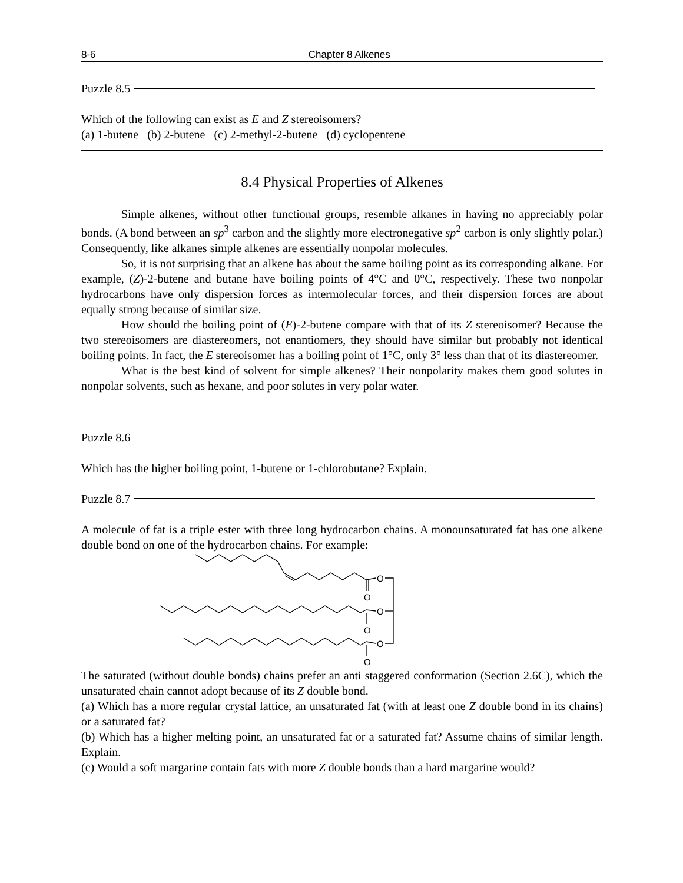8-6 Chapter 8 Alkenes
Puzzle 8.5
Which of the following can exist as E and Z stereoisomers?
(a) 1-butene (b) 2-butene (c) 2-methyl-2-butene (d) cyclopentene
8.4 Physical Properties of Alkenes
Simple alkenes, without other functional groups, resemble alkanes in having no appreciably polar bonds. (A bond between an sp<sup>3</sup> carbon and the slightly more electronegative sp<sup>2</sup> carbon is only slightly polar.) Consequently, like alkanes simple alkenes are essentially nonpolar molecules.
So, it is not surprising that an alkene has about the same boiling point as its corresponding alkane. For example, (Z)-2-butene and butane have boiling points of 4°C and 0°C, respectively. These two nonpolar hydrocarbons have only dispersion forces as intermolecular forces, and their dispersion forces are about equally strong because of similar size.
How should the boiling point of (E)-2-butene compare with that of its Z stereoisomer? Because the two stereoisomers are diastereomers, not enantiomers, they should have similar but probably not identical boiling points. In fact, the E stereoisomer has a boiling point of 1°C, only 3° less than that of its diastereomer.
What is the best kind of solvent for simple alkenes? Their nonpolarity makes them good solutes in nonpolar solvents, such as hexane, and poor solutes in very polar water.
Puzzle 8.6
Which has the higher boiling point, 1-butene or 1-chlorobutane? Explain.
Puzzle 8.7
A molecule of fat is a triple ester with three long hydrocarbon chains. A monounsaturated fat has one alkene double bond on one of the hydrocarbon chains. For example:
O
O
O
O
O
O
The saturated (without double bonds) chains prefer an anti staggered conformation (Section 2.6C), which the unsaturated chain cannot adopt because of its Z double bond.
(a) Which has a more regular crystal lattice, an unsaturated fat (with at least one Z double bond in its chains) or a saturated fat?
(b) Which has a higher melting point, an unsaturated fat or a saturated fat? Assume chains of similar length. Explain.
(c) Would a soft margarine contain fats with more Z double bonds than a hard margarine would?